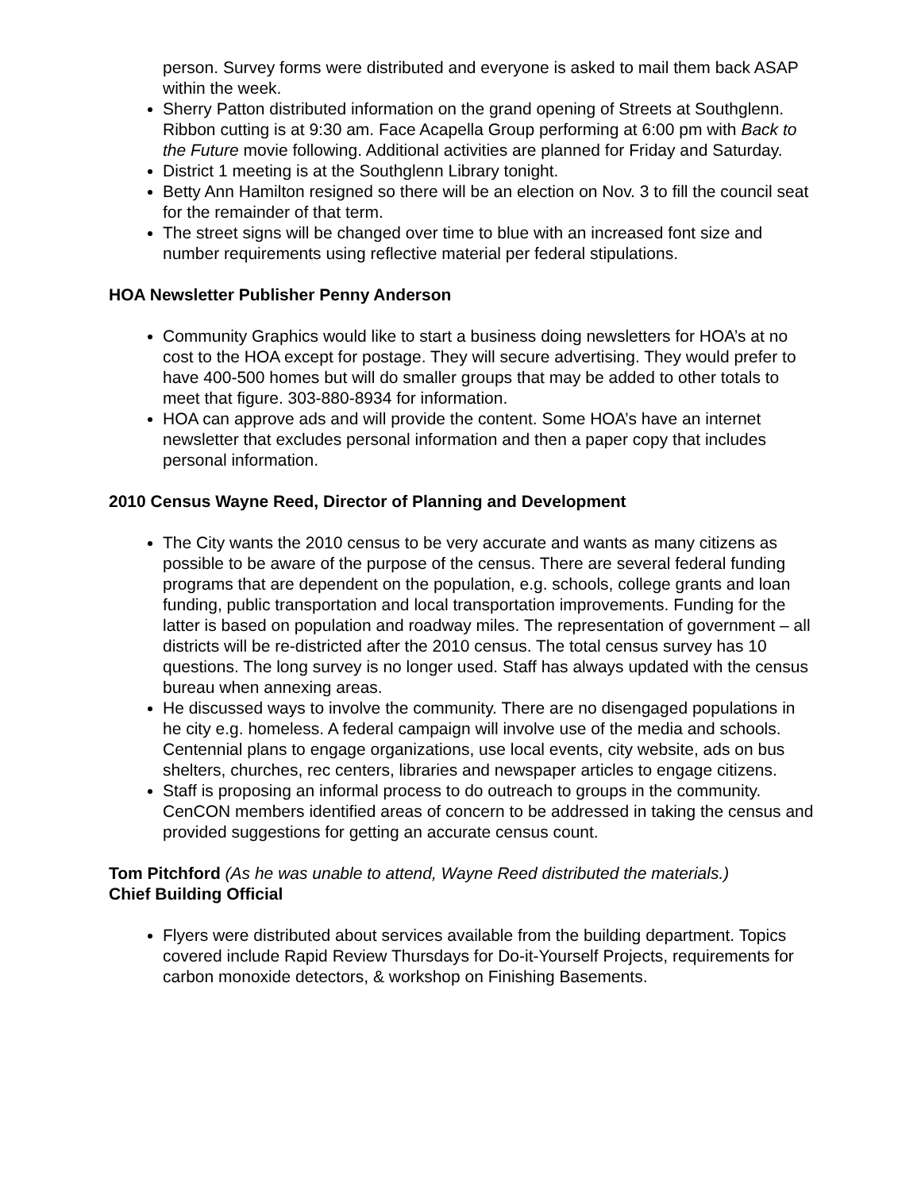person. Survey forms were distributed and everyone is asked to mail them back ASAP within the week.
Sherry Patton distributed information on the grand opening of Streets at Southglenn. Ribbon cutting is at 9:30 am. Face Acapella Group performing at 6:00 pm with Back to the Future movie following. Additional activities are planned for Friday and Saturday.
District 1 meeting is at the Southglenn Library tonight.
Betty Ann Hamilton resigned so there will be an election on Nov. 3 to fill the council seat for the remainder of that term.
The street signs will be changed over time to blue with an increased font size and number requirements using reflective material per federal stipulations.
HOA Newsletter Publisher Penny Anderson
Community Graphics would like to start a business doing newsletters for HOA’s at no cost to the HOA except for postage. They will secure advertising. They would prefer to have 400-500 homes but will do smaller groups that may be added to other totals to meet that figure. 303-880-8934 for information.
HOA can approve ads and will provide the content. Some HOA’s have an internet newsletter that excludes personal information and then a paper copy that includes personal information.
2010 Census Wayne Reed, Director of Planning and Development
The City wants the 2010 census to be very accurate and wants as many citizens as possible to be aware of the purpose of the census. There are several federal funding programs that are dependent on the population, e.g. schools, college grants and loan funding, public transportation and local transportation improvements. Funding for the latter is based on population and roadway miles. The representation of government – all districts will be re-districted after the 2010 census. The total census survey has 10 questions. The long survey is no longer used. Staff has always updated with the census bureau when annexing areas.
He discussed ways to involve the community. There are no disengaged populations in he city e.g. homeless. A federal campaign will involve use of the media and schools. Centennial plans to engage organizations, use local events, city website, ads on bus shelters, churches, rec centers, libraries and newspaper articles to engage citizens.
Staff is proposing an informal process to do outreach to groups in the community. CenCON members identified areas of concern to be addressed in taking the census and provided suggestions for getting an accurate census count.
Tom Pitchford (As he was unable to attend, Wayne Reed distributed the materials.)
Chief Building Official
Flyers were distributed about services available from the building department. Topics covered include Rapid Review Thursdays for Do-it-Yourself Projects, requirements for carbon monoxide detectors, & workshop on Finishing Basements.